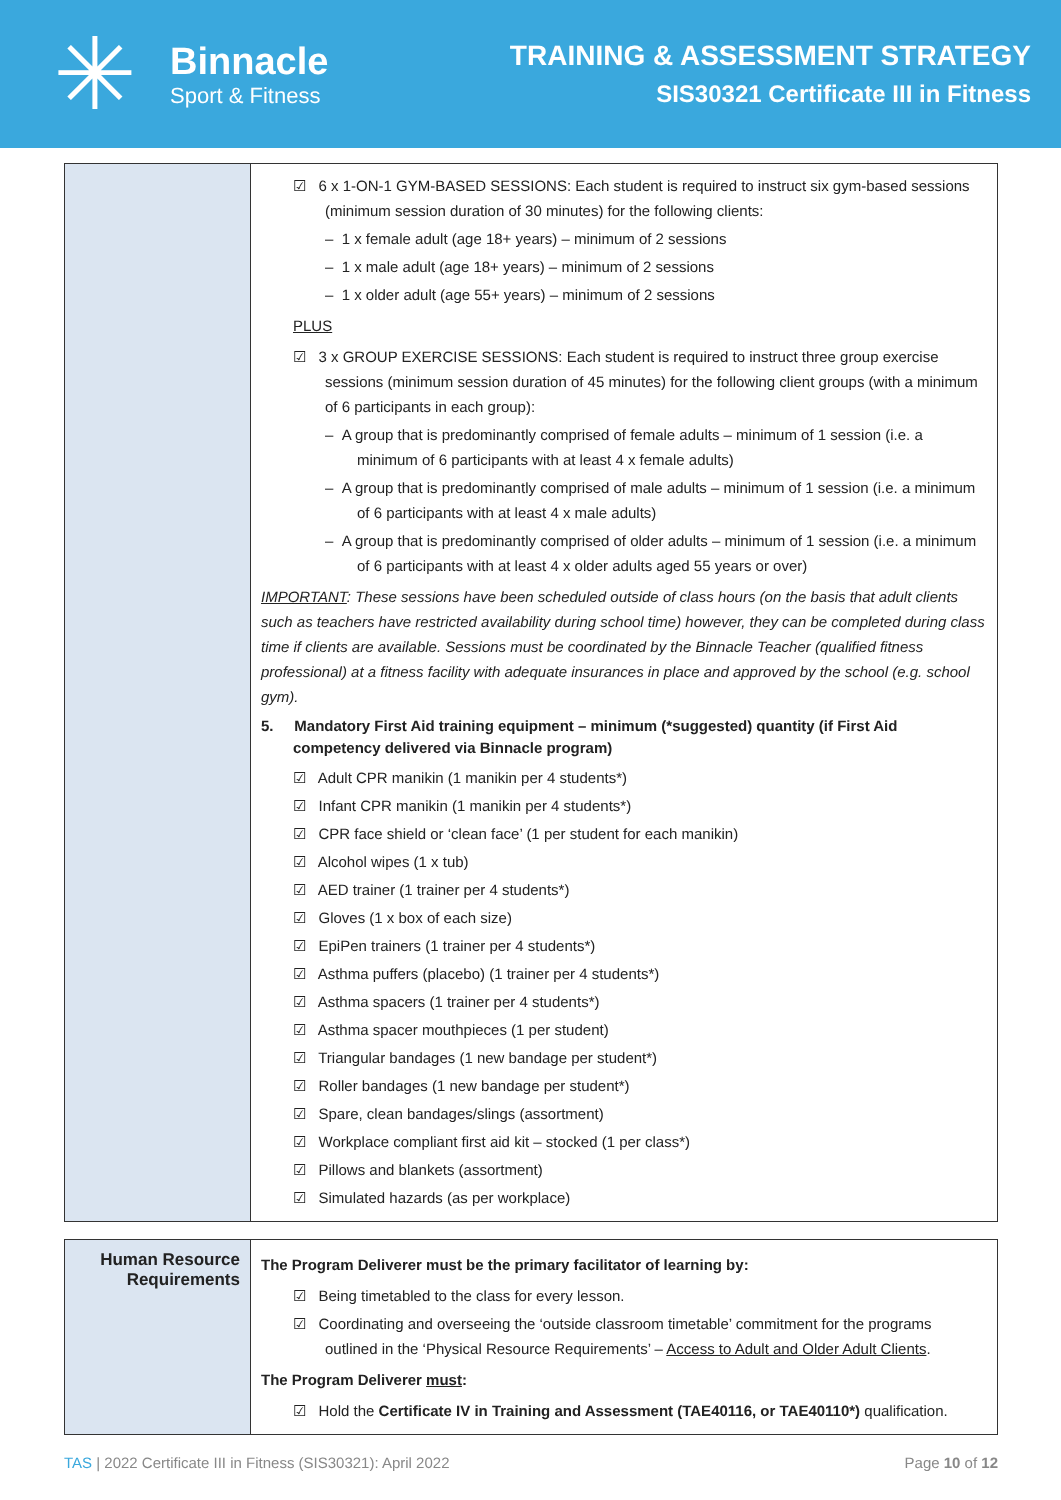✳
Binnacle
Sport & Fitness
TRAINING & ASSESSMENT STRATEGY
SIS30321 Certificate III in Fitness
| | ☑ 6 x 1-ON-1 GYM-BASED SESSIONS: Each student is required to instruct six gym-based sessions (minimum session duration of 30 minutes) for the following clients: – 1 x female adult (age 18+ years) – minimum of 2 sessions – 1 x male adult (age 18+ years) – minimum of 2 sessions – 1 x older adult (age 55+ years) – minimum of 2 sessions PLUS ☑ 3 x GROUP EXERCISE SESSIONS: Each student is required to instruct three group exercise sessions (minimum session duration of 45 minutes) for the following client groups (with a minimum of 6 participants in each group): – A group that is predominantly comprised of female adults – minimum of 1 session (i.e. a minimum of 6 participants with at least 4 x female adults) – A group that is predominantly comprised of male adults – minimum of 1 session (i.e. a minimum of 6 participants with at least 4 x male adults) – A group that is predominantly comprised of older adults – minimum of 1 session (i.e. a minimum of 6 participants with at least 4 x older adults aged 55 years or over) IMPORTANT : These sessions have been scheduled outside of class hours (on the basis that adult clients such as teachers have restricted availability during school time) however, they can be completed during class time if clients are available. Sessions must be coordinated by the Binnacle Teacher (qualified fitness professional) at a fitness facility with adequate insurances in place and approved by the school (e.g. school gym). 5. Mandatory First Aid training equipment – minimum (*suggested) quantity (if First Aid competency delivered via Binnacle program) ☑ Adult CPR manikin (1 manikin per 4 students*) ☑ Infant CPR manikin (1 manikin per 4 students*) ☑ CPR face shield or ‘clean face’ (1 per student for each manikin) ☑ Alcohol wipes (1 x tub) ☑ AED trainer (1 trainer per 4 students*) ☑ Gloves (1 x box of each size) ☑ EpiPen trainers (1 trainer per 4 students*) ☑ Asthma puffers (placebo) (1 trainer per 4 students*) ☑ Asthma spacers (1 trainer per 4 students*) ☑ Asthma spacer mouthpieces (1 per student) ☑ Triangular bandages (1 new bandage per student*) ☑ Roller bandages (1 new bandage per student*) ☑ Spare, clean bandages/slings (assortment) ☑ Workplace compliant first aid kit – stocked (1 per class*) ☑ Pillows and blankets (assortment) ☑ Simulated hazards (as per workplace) |
| Human Resource Requirements | The Program Deliverer must be the primary facilitator of learning by: ☑ Being timetabled to the class for every lesson. ☑ Coordinating and overseeing the ‘outside classroom timetable’ commitment for the programs outlined in the ‘Physical Resource Requirements’ – Access to Adult and Older Adult Clients . The Program Deliverer must : ☑ Hold the Certificate IV in Training and Assessment (TAE40116, or TAE40110*) qualification. |
TAS | 2022 Certificate III in Fitness (SIS30321): April 2022 Page 10 of 12